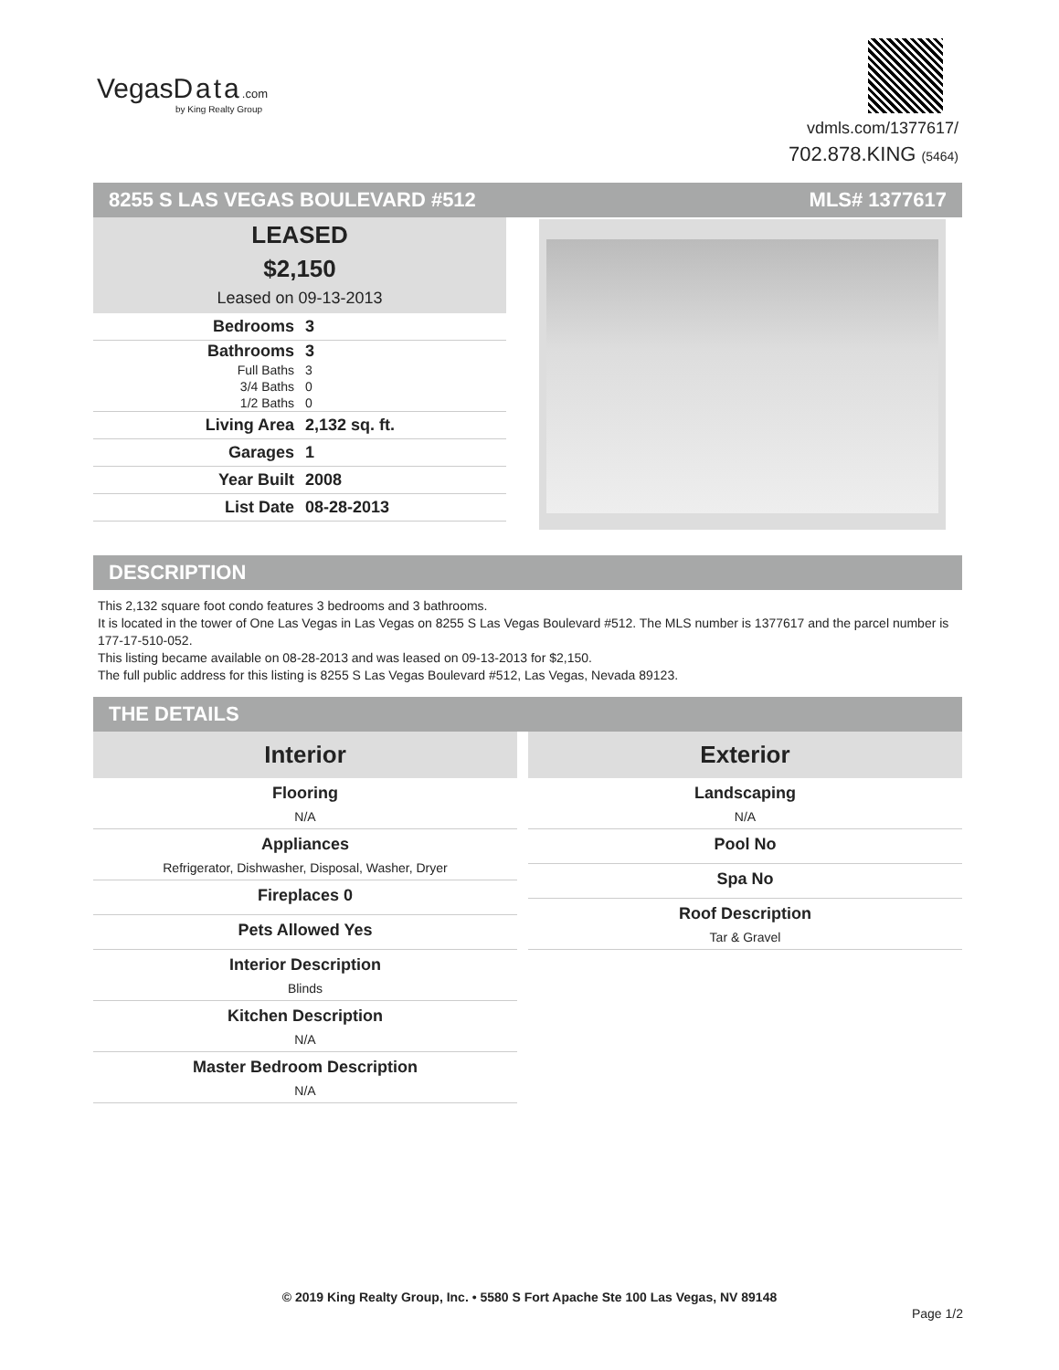VegasData.com
by King Realty Group
vdmls.com/1377617/
702.878.KING (5464)
8255 S LAS VEGAS BOULEVARD #512 MLS# 1377617
LEASED
$2,150
Leased on 09-13-2013
| Bedrooms | 3 |
| Bathrooms | 3 |
| Full Baths | 3 |
| 3/4 Baths | 0 |
| 1/2 Baths | 0 |
| Living Area | 2,132 sq. ft. |
| Garages | 1 |
| Year Built | 2008 |
| List Date | 08-28-2013 |
DESCRIPTION
This 2,132 square foot condo features 3 bedrooms and 3 bathrooms.
It is located in the tower of One Las Vegas in Las Vegas on 8255 S Las Vegas Boulevard #512. The MLS number is 1377617 and the parcel number is 177-17-510-052.
This listing became available on 08-28-2013 and was leased on 09-13-2013 for $2,150.
The full public address for this listing is 8255 S Las Vegas Boulevard #512, Las Vegas, Nevada 89123.
THE DETAILS
| Interior |
| --- |
| Flooring N/A |
| Appliances Refrigerator, Dishwasher, Disposal, Washer, Dryer |
| Fireplaces 0 |
| Pets Allowed Yes |
| Interior Description Blinds |
| Kitchen Description N/A |
| Master Bedroom Description N/A |
| Exterior |
| --- |
| Landscaping N/A |
| Pool No |
| Spa No |
| Roof Description Tar & Gravel |
© 2019 King Realty Group, Inc. • 5580 S Fort Apache Ste 100 Las Vegas, NV 89148
Page 1/2